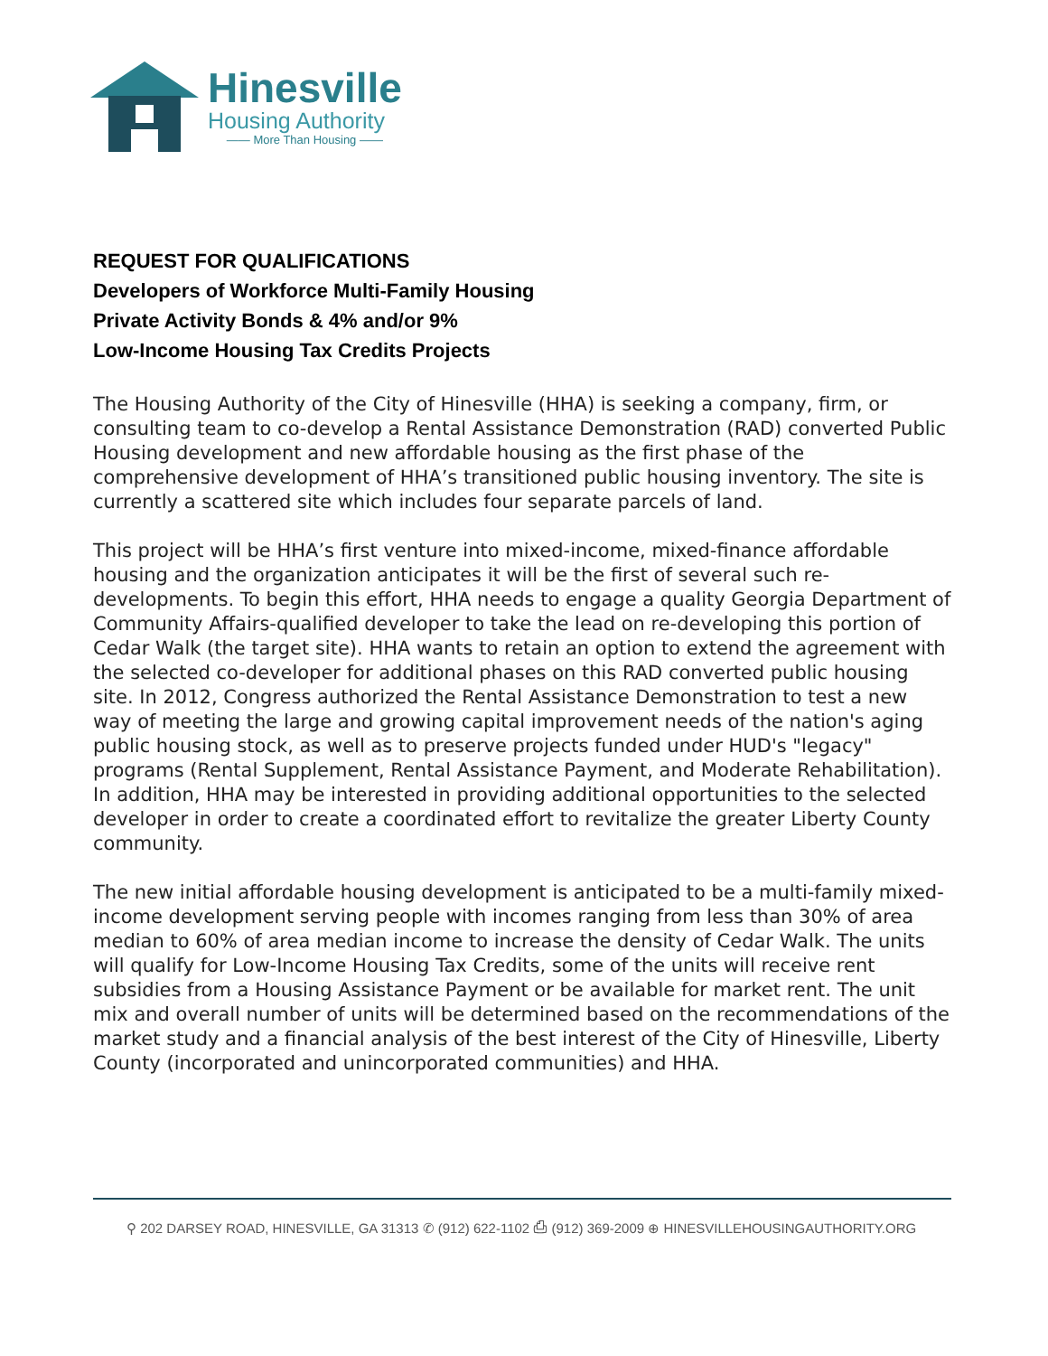Hinesville
Housing Authority
—— More Than Housing ——
REQUEST FOR QUALIFICATIONS
Developers of Workforce Multi-Family Housing
Private Activity Bonds & 4% and/or 9%
Low-Income Housing Tax Credits Projects
The Housing Authority of the City of Hinesville (HHA) is seeking a company, firm, or consulting team to co-develop a Rental Assistance Demonstration (RAD) converted Public Housing development and new affordable housing as the first phase of the comprehensive development of HHA’s transitioned public housing inventory. The site is currently a scattered site which includes four separate parcels of land.
This project will be HHA’s first venture into mixed-income, mixed-finance affordable housing and the organization anticipates it will be the first of several such re-developments. To begin this effort, HHA needs to engage a quality Georgia Department of Community Affairs-qualified developer to take the lead on re-developing this portion of Cedar Walk (the target site). HHA wants to retain an option to extend the agreement with the selected co-developer for additional phases on this RAD converted public housing site. In 2012, Congress authorized the Rental Assistance Demonstration to test a new way of meeting the large and growing capital improvement needs of the nation's aging public housing stock, as well as to preserve projects funded under HUD's "legacy" programs (Rental Supplement, Rental Assistance Payment, and Moderate Rehabilitation). In addition, HHA may be interested in providing additional opportunities to the selected developer in order to create a coordinated effort to revitalize the greater Liberty County community.
The new initial affordable housing development is anticipated to be a multi-family mixed-income development serving people with incomes ranging from less than 30% of area median to 60% of area median income to increase the density of Cedar Walk. The units will qualify for Low-Income Housing Tax Credits, some of the units will receive rent subsidies from a Housing Assistance Payment or be available for market rent. The unit mix and overall number of units will be determined based on the recommendations of the market study and a financial analysis of the best interest of the City of Hinesville, Liberty County (incorporated and unincorporated communities) and HHA.
⚲ 202 DARSEY ROAD, HINESVILLE, GA 31313 ✆ (912) 622-1102 ⎙ (912) 369-2009 ⊕ HINESVILLEHOUSINGAUTHORITY.ORG